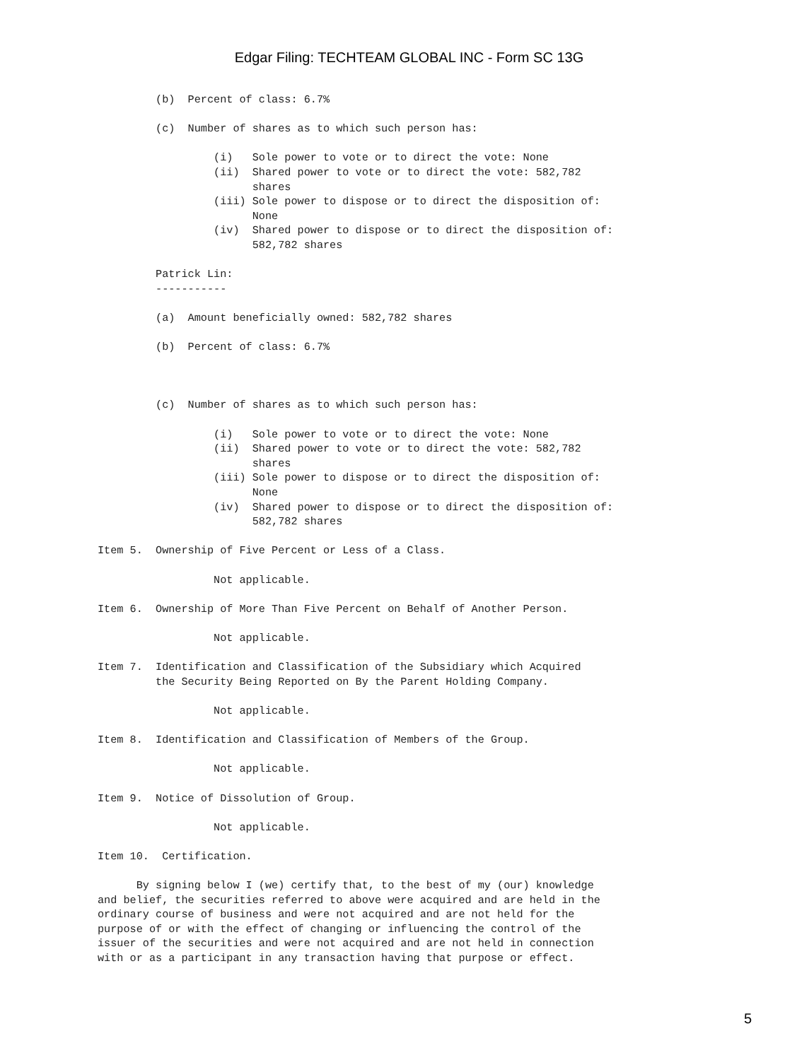Edgar Filing: TECHTEAM GLOBAL INC - Form SC 13G
         (b)  Percent of class: 6.7%

         (c)  Number of shares as to which such person has:

                  (i)   Sole power to vote or to direct the vote: None
                  (ii)  Shared power to vote or to direct the vote: 582,782
                        shares
                  (iii) Sole power to dispose or to direct the disposition of:
                        None
                  (iv)  Shared power to dispose or to direct the disposition of:
                        582,782 shares

         Patrick Lin:
         -----------

         (a)  Amount beneficially owned: 582,782 shares

         (b)  Percent of class: 6.7%



         (c)  Number of shares as to which such person has:

                  (i)   Sole power to vote or to direct the vote: None
                  (ii)  Shared power to vote or to direct the vote: 582,782
                        shares
                  (iii) Sole power to dispose or to direct the disposition of:
                        None
                  (iv)  Shared power to dispose or to direct the disposition of:
                        582,782 shares

Item 5.  Ownership of Five Percent or Less of a Class.

                  Not applicable.

Item 6.  Ownership of More Than Five Percent on Behalf of Another Person.

                  Not applicable.

Item 7.  Identification and Classification of the Subsidiary which Acquired
         the Security Being Reported on By the Parent Holding Company.

                  Not applicable.

Item 8.  Identification and Classification of Members of the Group.

                  Not applicable.

Item 9.  Notice of Dissolution of Group.

                  Not applicable.

Item 10.  Certification.

      By signing below I (we) certify that, to the best of my (our) knowledge
and belief, the securities referred to above were acquired and are held in the
ordinary course of business and were not acquired and are not held for the
purpose of or with the effect of changing or influencing the control of the
issuer of the securities and were not acquired and are not held in connection
with or as a participant in any transaction having that purpose or effect.
5